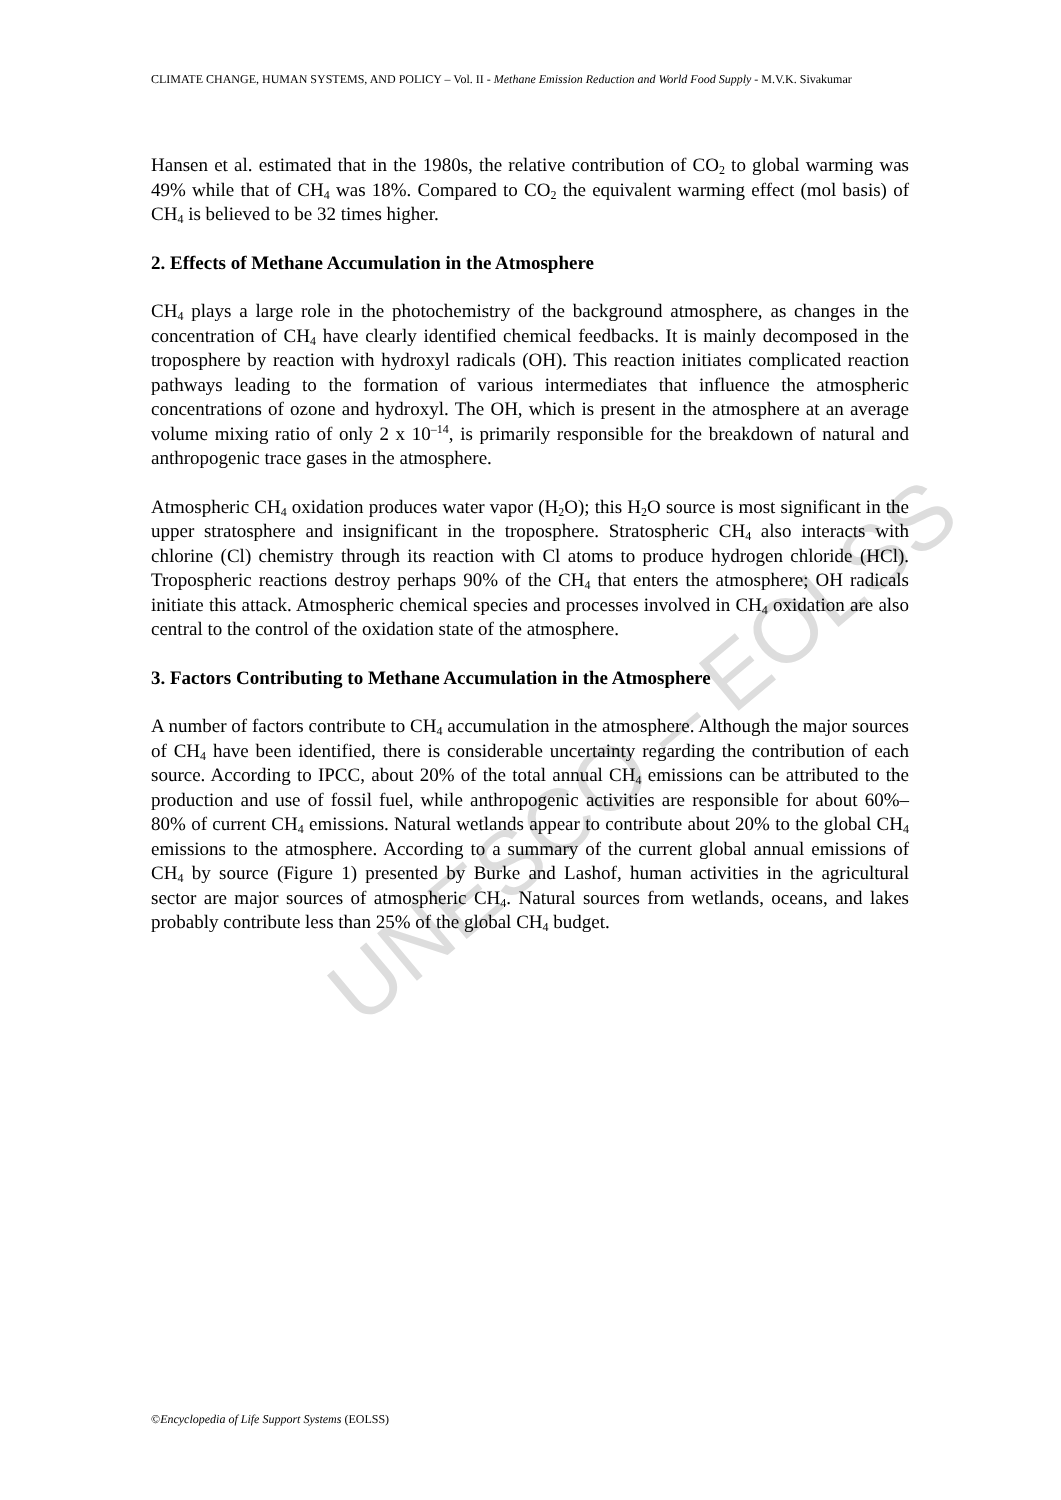UNESCO – EOLSS
CLIMATE CHANGE, HUMAN SYSTEMS, AND POLICY – Vol. II - Methane Emission Reduction and World Food Supply - M.V.K. Sivakumar
Hansen et al. estimated that in the 1980s, the relative contribution of CO<sub>2</sub> to global warming was 49% while that of CH<sub>4</sub> was 18%. Compared to CO<sub>2</sub> the equivalent warming effect (mol basis) of CH<sub>4</sub> is believed to be 32 times higher.
2. Effects of Methane Accumulation in the Atmosphere
CH<sub>4</sub> plays a large role in the photochemistry of the background atmosphere, as changes in the concentration of CH<sub>4</sub> have clearly identified chemical feedbacks. It is mainly decomposed in the troposphere by reaction with hydroxyl radicals (OH). This reaction initiates complicated reaction pathways leading to the formation of various intermediates that influence the atmospheric concentrations of ozone and hydroxyl. The OH, which is present in the atmosphere at an average volume mixing ratio of only 2 x 10<sup>–14</sup>, is primarily responsible for the breakdown of natural and anthropogenic trace gases in the atmosphere.
Atmospheric CH<sub>4</sub> oxidation produces water vapor (H<sub>2</sub>O); this H<sub>2</sub>O source is most significant in the upper stratosphere and insignificant in the troposphere. Stratospheric CH<sub>4</sub> also interacts with chlorine (Cl) chemistry through its reaction with Cl atoms to produce hydrogen chloride (HCl). Tropospheric reactions destroy perhaps 90% of the CH<sub>4</sub> that enters the atmosphere; OH radicals initiate this attack. Atmospheric chemical species and processes involved in CH<sub>4</sub> oxidation are also central to the control of the oxidation state of the atmosphere.
3. Factors Contributing to Methane Accumulation in the Atmosphere
A number of factors contribute to CH<sub>4</sub> accumulation in the atmosphere. Although the major sources of CH<sub>4</sub> have been identified, there is considerable uncertainty regarding the contribution of each source. According to IPCC, about 20% of the total annual CH<sub>4</sub> emissions can be attributed to the production and use of fossil fuel, while anthropogenic activities are responsible for about 60%–80% of current CH<sub>4</sub> emissions. Natural wetlands appear to contribute about 20% to the global CH<sub>4</sub> emissions to the atmosphere. According to a summary of the current global annual emissions of CH<sub>4</sub> by source (Figure 1) presented by Burke and Lashof, human activities in the agricultural sector are major sources of atmospheric CH<sub>4</sub>. Natural sources from wetlands, oceans, and lakes probably contribute less than 25% of the global CH<sub>4</sub> budget.
©Encyclopedia of Life Support Systems (EOLSS)